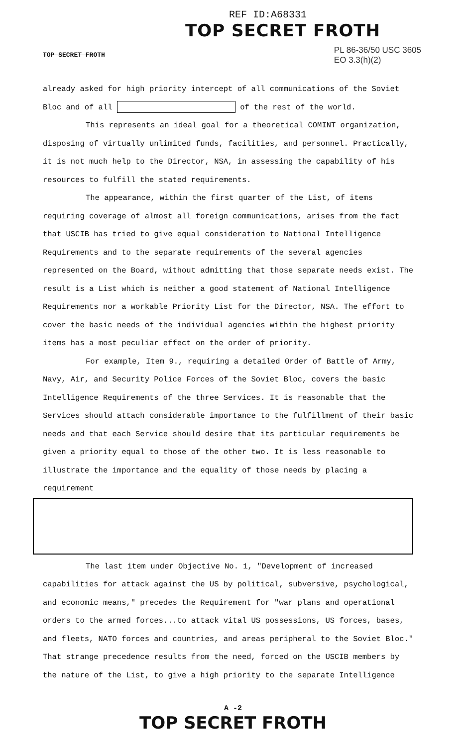REF ID:A68331
TOP SECRET FROTH
TOP SECRET FROTH
PL 86-36/50 USC 3605
EO 3.3(h)(2)
already asked for high priority intercept of all communications of the Soviet Bloc and of all of the rest of the world.
This represents an ideal goal for a theoretical COMINT organization, disposing of virtually unlimited funds, facilities, and personnel. Practically, it is not much help to the Director, NSA, in assessing the capability of his resources to fulfill the stated requirements.
The appearance, within the first quarter of the List, of items requiring coverage of almost all foreign communications, arises from the fact that USCIB has tried to give equal consideration to National Intelligence Requirements and to the separate requirements of the several agencies represented on the Board, without admitting that those separate needs exist. The result is a List which is neither a good statement of National Intelligence Requirements nor a workable Priority List for the Director, NSA. The effort to cover the basic needs of the individual agencies within the highest priority items has a most peculiar effect on the order of priority.
For example, Item 9., requiring a detailed Order of Battle of Army, Navy, Air, and Security Police Forces of the Soviet Bloc, covers the basic Intelligence Requirements of the three Services. It is reasonable that the Services should attach considerable importance to the fulfillment of their basic needs and that each Service should desire that its particular requirements be given a priority equal to those of the other two. It is less reasonable to illustrate the importance and the equality of those needs by placing a requirement
The last item under Objective No. 1, "Development of increased capabilities for attack against the US by political, subversive, psychological, and economic means," precedes the Requirement for "war plans and operational orders to the armed forces...to attack vital US possessions, US forces, bases, and fleets, NATO forces and countries, and areas peripheral to the Soviet Bloc." That strange precedence results from the need, forced on the USCIB members by the nature of the List, to give a high priority to the separate Intelligence
A -2
TOP SECRET FROTH